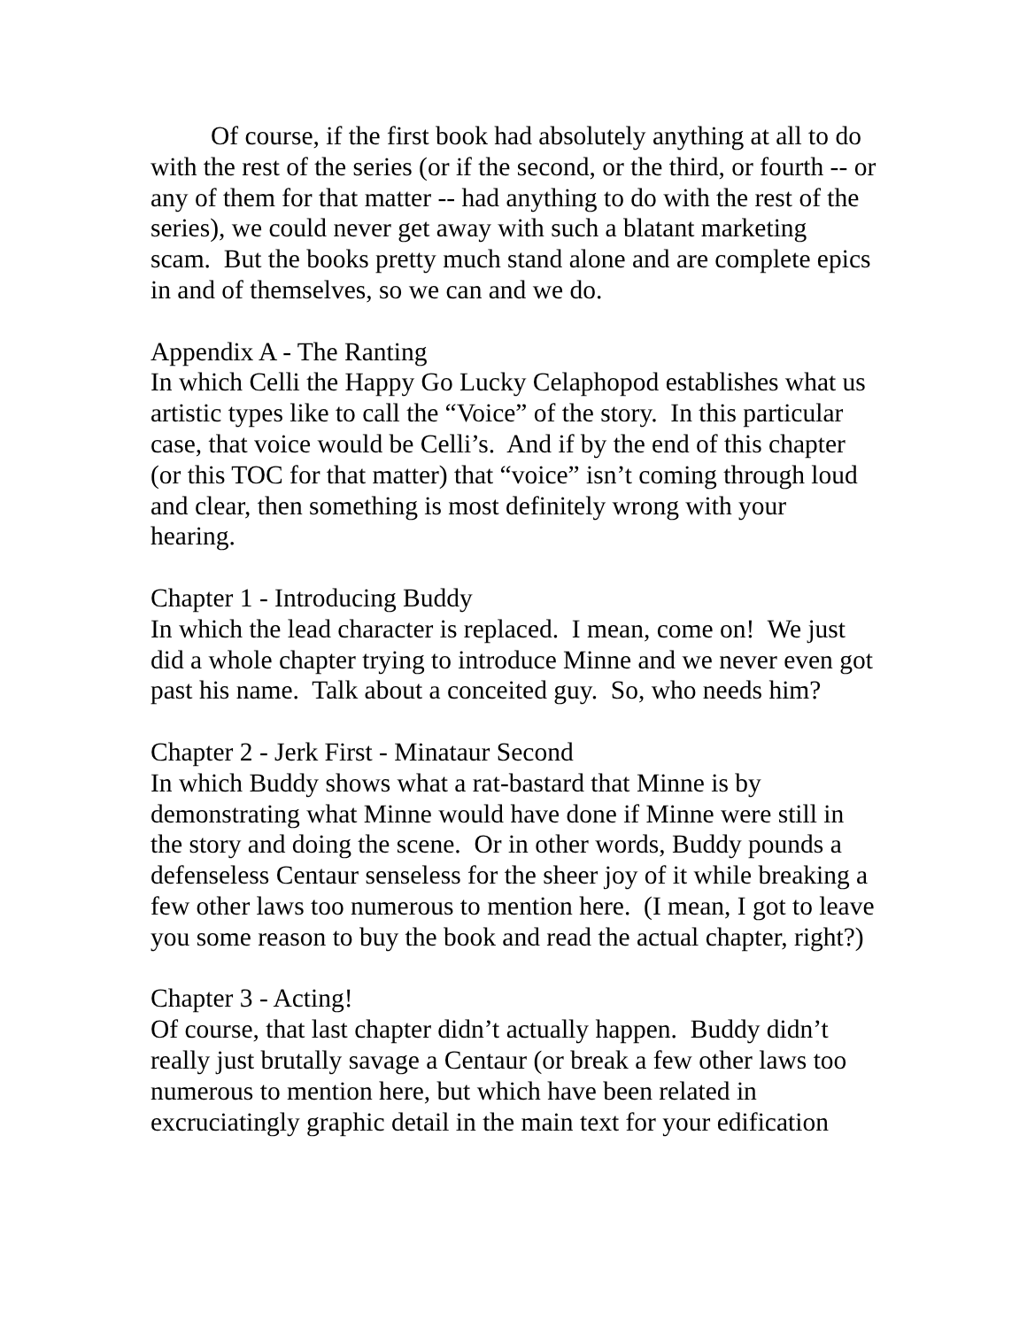Of course, if the first book had absolutely anything at all to do with the rest of the series (or if the second, or the third, or fourth -- or any of them for that matter -- had anything to do with the rest of the series), we could never get away with such a blatant marketing scam. But the books pretty much stand alone and are complete epics in and of themselves, so we can and we do.
Appendix A - The Ranting
In which Celli the Happy Go Lucky Celaphopod establishes what us artistic types like to call the “Voice” of the story. In this particular case, that voice would be Celli’s. And if by the end of this chapter (or this TOC for that matter) that “voice” isn’t coming through loud and clear, then something is most definitely wrong with your hearing.
Chapter 1 - Introducing Buddy
In which the lead character is replaced. I mean, come on! We just did a whole chapter trying to introduce Minne and we never even got past his name. Talk about a conceited guy. So, who needs him?
Chapter 2 - Jerk First - Minataur Second
In which Buddy shows what a rat-bastard that Minne is by demonstrating what Minne would have done if Minne were still in the story and doing the scene. Or in other words, Buddy pounds a defenseless Centaur senseless for the sheer joy of it while breaking a few other laws too numerous to mention here. (I mean, I got to leave you some reason to buy the book and read the actual chapter, right?)
Chapter 3 - Acting!
Of course, that last chapter didn’t actually happen. Buddy didn’t really just brutally savage a Centaur (or break a few other laws too numerous to mention here, but which have been related in excruciatingly graphic detail in the main text for your edification